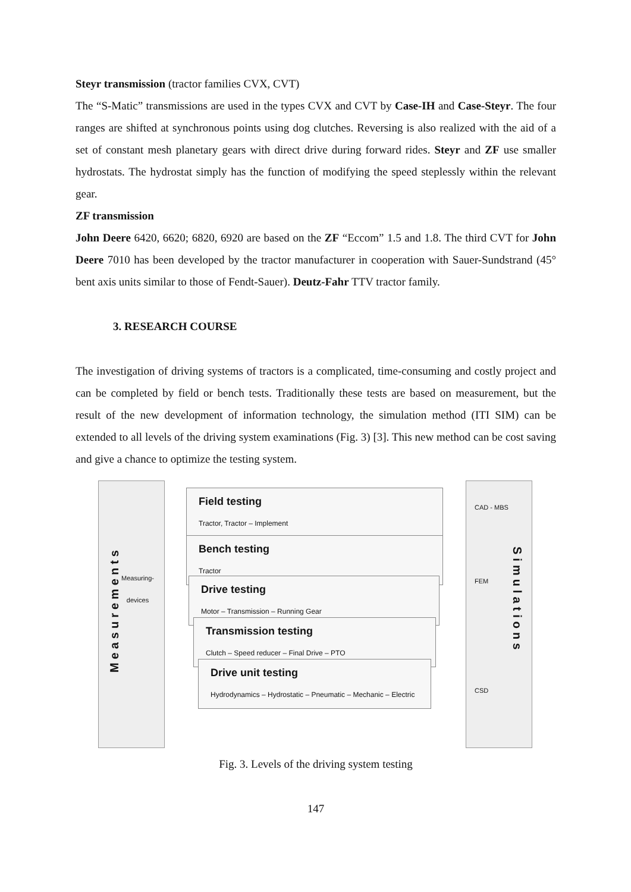Steyr transmission (tractor families CVX, CVT)
The “S-Matic” transmissions are used in the types CVX and CVT by Case-IH and Case-Steyr. The four ranges are shifted at synchronous points using dog clutches. Reversing is also realized with the aid of a set of constant mesh planetary gears with direct drive during forward rides. Steyr and ZF use smaller hydrostats. The hydrostat simply has the function of modifying the speed steplessly within the relevant gear.
ZF transmission
John Deere 6420, 6620; 6820, 6920 are based on the ZF “Eccom” 1.5 and 1.8. The third CVT for John Deere 7010 has been developed by the tractor manufacturer in cooperation with Sauer-Sundstrand (45° bent axis units similar to those of Fendt-Sauer). Deutz-Fahr TTV tractor family.
3. RESEARCH COURSE
The investigation of driving systems of tractors is a complicated, time-consuming and costly project and can be completed by field or bench tests. Traditionally these tests are based on measurement, but the result of the new development of information technology, the simulation method (ITI SIM) can be extended to all levels of the driving system examinations (Fig. 3) [3]. This new method can be cost saving and give a chance to optimize the testing system.
Measurements
Measuring-
devices
CAD - MBS
FEM
CSD
Simulations
Field testing
Tractor, Tractor – Implement
Bench testing
Tractor
Drive testing
Motor – Transmission – Running Gear
Transmission testing
Clutch – Speed reducer – Final Drive – PTO
Drive unit testing
Hydrodynamics – Hydrostatic – Pneumatic – Mechanic – Electric
Fig. 3. Levels of the driving system testing
147